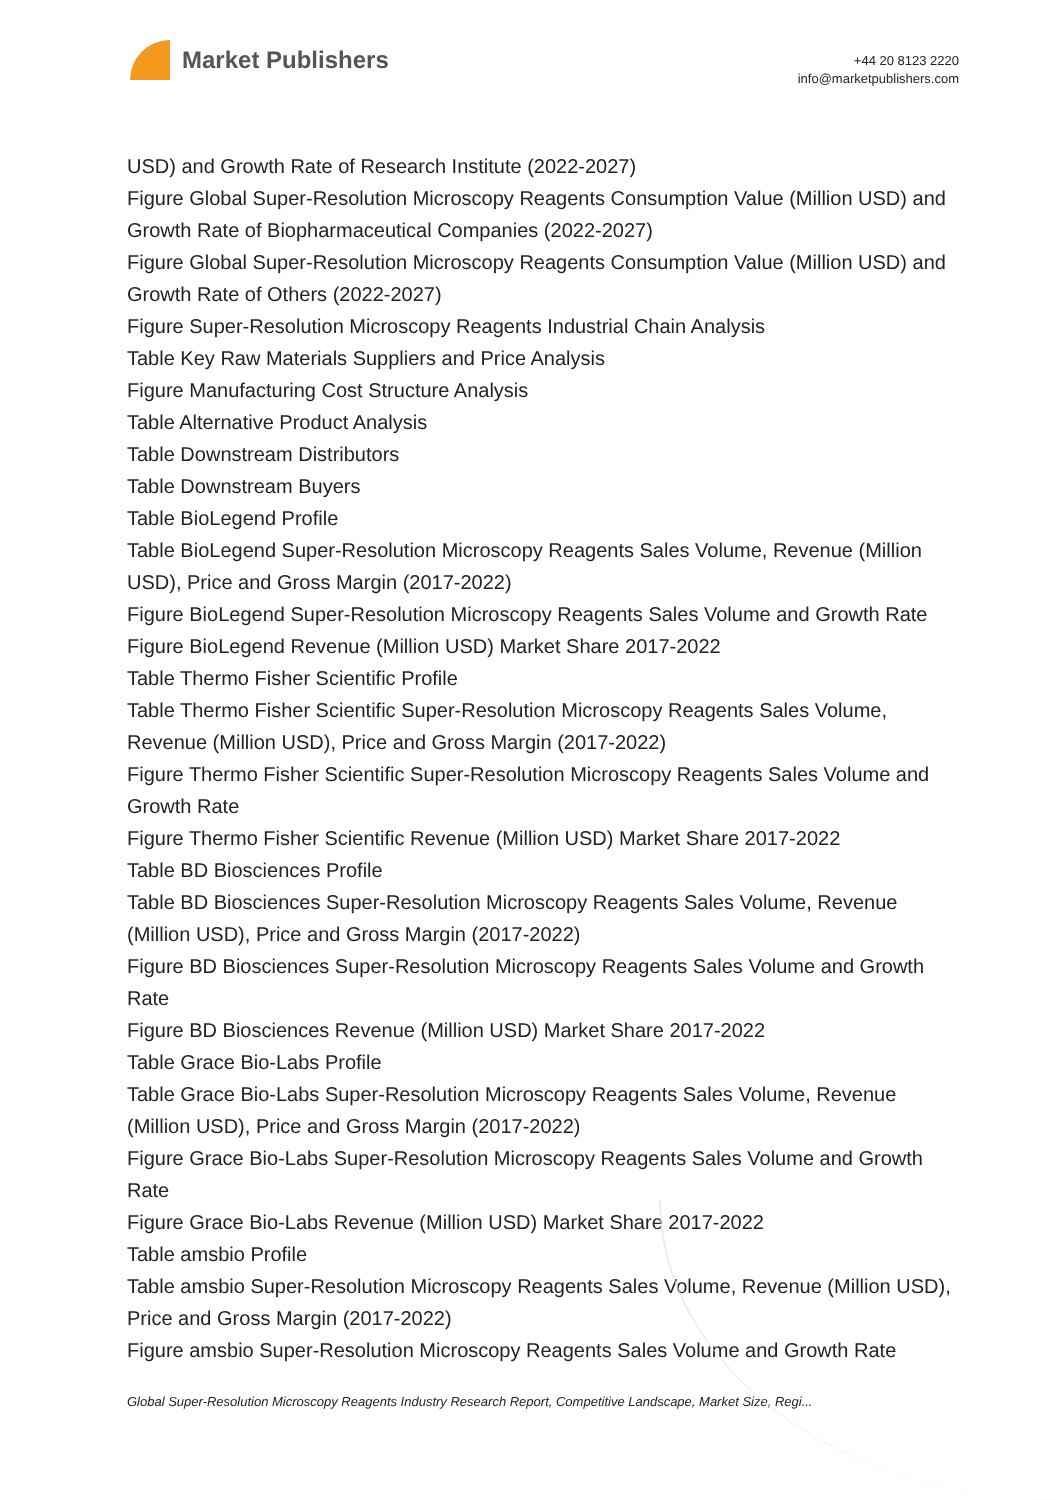Market Publishers
+44 20 8123 2220
info@marketpublishers.com
USD) and Growth Rate of Research Institute (2022-2027)
Figure Global Super-Resolution Microscopy Reagents Consumption Value (Million USD) and Growth Rate of Biopharmaceutical Companies (2022-2027)
Figure Global Super-Resolution Microscopy Reagents Consumption Value (Million USD) and Growth Rate of Others (2022-2027)
Figure Super-Resolution Microscopy Reagents Industrial Chain Analysis
Table Key Raw Materials Suppliers and Price Analysis
Figure Manufacturing Cost Structure Analysis
Table Alternative Product Analysis
Table Downstream Distributors
Table Downstream Buyers
Table BioLegend Profile
Table BioLegend Super-Resolution Microscopy Reagents Sales Volume, Revenue (Million USD), Price and Gross Margin (2017-2022)
Figure BioLegend Super-Resolution Microscopy Reagents Sales Volume and Growth Rate
Figure BioLegend Revenue (Million USD) Market Share 2017-2022
Table Thermo Fisher Scientific Profile
Table Thermo Fisher Scientific Super-Resolution Microscopy Reagents Sales Volume, Revenue (Million USD), Price and Gross Margin (2017-2022)
Figure Thermo Fisher Scientific Super-Resolution Microscopy Reagents Sales Volume and Growth Rate
Figure Thermo Fisher Scientific Revenue (Million USD) Market Share 2017-2022
Table BD Biosciences Profile
Table BD Biosciences Super-Resolution Microscopy Reagents Sales Volume, Revenue (Million USD), Price and Gross Margin (2017-2022)
Figure BD Biosciences Super-Resolution Microscopy Reagents Sales Volume and Growth Rate
Figure BD Biosciences Revenue (Million USD) Market Share 2017-2022
Table Grace Bio-Labs Profile
Table Grace Bio-Labs Super-Resolution Microscopy Reagents Sales Volume, Revenue (Million USD), Price and Gross Margin (2017-2022)
Figure Grace Bio-Labs Super-Resolution Microscopy Reagents Sales Volume and Growth Rate
Figure Grace Bio-Labs Revenue (Million USD) Market Share 2017-2022
Table amsbio Profile
Table amsbio Super-Resolution Microscopy Reagents Sales Volume, Revenue (Million USD), Price and Gross Margin (2017-2022)
Figure amsbio Super-Resolution Microscopy Reagents Sales Volume and Growth Rate
Global Super-Resolution Microscopy Reagents Industry Research Report, Competitive Landscape, Market Size, Regi...